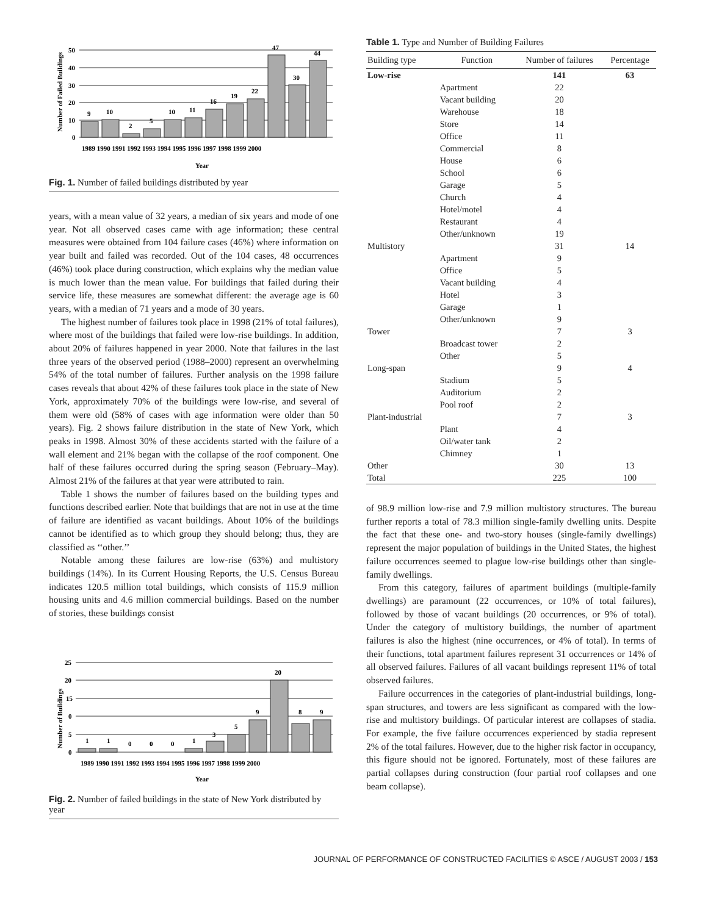Number of Failed Buildings
50
40
30
20
10
0
9
10
2
5
10
11
16
19
22
47
30
44
1989 1990 1991 1992 1993 1994 1995 1996 1997 1998 1999 2000
Year
Fig. 1. Number of failed buildings distributed by year
years, with a mean value of 32 years, a median of six years and mode of one year. Not all observed cases came with age information; these central measures were obtained from 104 failure cases (46%) where information on year built and failed was recorded. Out of the 104 cases, 48 occurrences (46%) took place during construction, which explains why the median value is much lower than the mean value. For buildings that failed during their service life, these measures are somewhat different: the average age is 60 years, with a median of 71 years and a mode of 30 years.
The highest number of failures took place in 1998 (21% of total failures), where most of the buildings that failed were low-rise buildings. In addition, about 20% of failures happened in year 2000. Note that failures in the last three years of the observed period (1988–2000) represent an overwhelming 54% of the total number of failures. Further analysis on the 1998 failure cases reveals that about 42% of these failures took place in the state of New York, approximately 70% of the buildings were low-rise, and several of them were old (58% of cases with age information were older than 50 years). Fig. 2 shows failure distribution in the state of New York, which peaks in 1998. Almost 30% of these accidents started with the failure of a wall element and 21% began with the collapse of the roof component. One half of these failures occurred during the spring season (February–May). Almost 21% of the failures at that year were attributed to rain.
Table 1 shows the number of failures based on the building types and functions described earlier. Note that buildings that are not in use at the time of failure are identified as vacant buildings. About 10% of the buildings cannot be identified as to which group they should belong; thus, they are classified as ‘‘other.’’
Notable among these failures are low-rise (63%) and multistory buildings (14%). In its Current Housing Reports, the U.S. Census Bureau indicates 120.5 million total buildings, which consists of 115.9 million housing units and 4.6 million commercial buildings. Based on the number of stories, these buildings consist
Number of Buildings
25
20
15
0
5
0
1
1
0
0
0
1
3
5
9
20
8
9
1989 1990 1991 1992 1993 1994 1995 1996 1997 1998 1999 2000
Year
Fig. 2. Number of failed buildings in the state of New York distributed by year
Table 1. Type and Number of Building Failures
| Building type | Function | Number of failures | Percentage |
| --- | --- | --- | --- |
| Low-rise | | 141 | 63 |
| | Apartment | 22 | |
| | Vacant building | 20 | |
| | Warehouse | 18 | |
| | Store | 14 | |
| | Office | 11 | |
| | Commercial | 8 | |
| | House | 6 | |
| | School | 6 | |
| | Garage | 5 | |
| | Church | 4 | |
| | Hotel/motel | 4 | |
| | Restaurant | 4 | |
| | Other/unknown | 19 | |
| Multistory | | 31 | 14 |
| | Apartment | 9 | |
| | Office | 5 | |
| | Vacant building | 4 | |
| | Hotel | 3 | |
| | Garage | 1 | |
| | Other/unknown | 9 | |
| Tower | | 7 | 3 |
| | Broadcast tower | 2 | |
| | Other | 5 | |
| Long-span | | 9 | 4 |
| | Stadium | 5 | |
| | Auditorium | 2 | |
| | Pool roof | 2 | |
| Plant-industrial | | 7 | 3 |
| | Plant | 4 | |
| | Oil/water tank | 2 | |
| | Chimney | 1 | |
| Other | | 30 | 13 |
| Total | | 225 | 100 |
of 98.9 million low-rise and 7.9 million multistory structures. The bureau further reports a total of 78.3 million single-family dwelling units. Despite the fact that these one- and two-story houses (single-family dwellings) represent the major population of buildings in the United States, the highest failure occurrences seemed to plague low-rise buildings other than single-family dwellings.
From this category, failures of apartment buildings (multiple-family dwellings) are paramount (22 occurrences, or 10% of total failures), followed by those of vacant buildings (20 occurrences, or 9% of total). Under the category of multistory buildings, the number of apartment failures is also the highest (nine occurrences, or 4% of total). In terms of their functions, total apartment failures represent 31 occurrences or 14% of all observed failures. Failures of all vacant buildings represent 11% of total observed failures.
Failure occurrences in the categories of plant-industrial buildings, long-span structures, and towers are less significant as compared with the low-rise and multistory buildings. Of particular interest are collapses of stadia. For example, the five failure occurrences experienced by stadia represent 2% of the total failures. However, due to the higher risk factor in occupancy, this figure should not be ignored. Fortunately, most of these failures are partial collapses during construction (four partial roof collapses and one beam collapse).
JOURNAL OF PERFORMANCE OF CONSTRUCTED FACILITIES © ASCE / AUGUST 2003 / 153